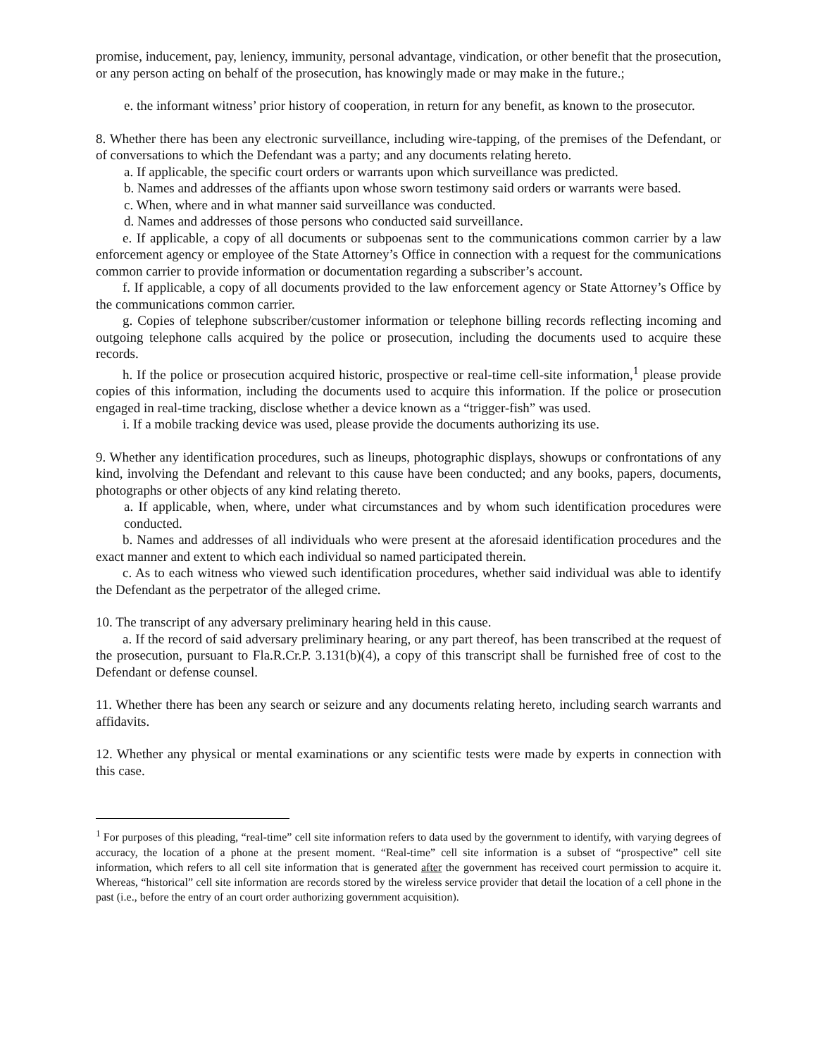promise, inducement, pay, leniency, immunity, personal advantage, vindication, or other benefit that the prosecution, or any person acting on behalf of the prosecution, has knowingly made or may make in the future.;
e. the informant witness’ prior history of cooperation, in return for any benefit, as known to the prosecutor.
8. Whether there has been any electronic surveillance, including wire-tapping, of the premises of the Defendant, or of conversations to which the Defendant was a party; and any documents relating hereto.
a. If applicable, the specific court orders or warrants upon which surveillance was predicted.
b. Names and addresses of the affiants upon whose sworn testimony said orders or warrants were based.
c. When, where and in what manner said surveillance was conducted.
d. Names and addresses of those persons who conducted said surveillance.
e. If applicable, a copy of all documents or subpoenas sent to the communications common carrier by a law enforcement agency or employee of the State Attorney’s Office in connection with a request for the communications common carrier to provide information or documentation regarding a subscriber’s account.
f. If applicable, a copy of all documents provided to the law enforcement agency or State Attorney’s Office by the communications common carrier.
g. Copies of telephone subscriber/customer information or telephone billing records reflecting incoming and outgoing telephone calls acquired by the police or prosecution, including the documents used to acquire these records.
h. If the police or prosecution acquired historic, prospective or real-time cell-site information,<sup>1</sup> please provide copies of this information, including the documents used to acquire this information. If the police or prosecution engaged in real-time tracking, disclose whether a device known as a “trigger-fish” was used.
i. If a mobile tracking device was used, please provide the documents authorizing its use.
9. Whether any identification procedures, such as lineups, photographic displays, showups or confrontations of any kind, involving the Defendant and relevant to this cause have been conducted; and any books, papers, documents, photographs or other objects of any kind relating thereto.
a. If applicable, when, where, under what circumstances and by whom such identification procedures were conducted.
b. Names and addresses of all individuals who were present at the aforesaid identification procedures and the exact manner and extent to which each individual so named participated therein.
c. As to each witness who viewed such identification procedures, whether said individual was able to identify the Defendant as the perpetrator of the alleged crime.
10. The transcript of any adversary preliminary hearing held in this cause.
a. If the record of said adversary preliminary hearing, or any part thereof, has been transcribed at the request of the prosecution, pursuant to Fla.R.Cr.P. 3.131(b)(4), a copy of this transcript shall be furnished free of cost to the Defendant or defense counsel.
11. Whether there has been any search or seizure and any documents relating hereto, including search warrants and affidavits.
12. Whether any physical or mental examinations or any scientific tests were made by experts in connection with this case.
<sup>1</sup> For purposes of this pleading, “real-time” cell site information refers to data used by the government to identify, with varying degrees of accuracy, the location of a phone at the present moment. “Real-time” cell site information is a subset of “prospective” cell site information, which refers to all cell site information that is generated after the government has received court permission to acquire it. Whereas, “historical” cell site information are records stored by the wireless service provider that detail the location of a cell phone in the past (i.e., before the entry of an court order authorizing government acquisition).